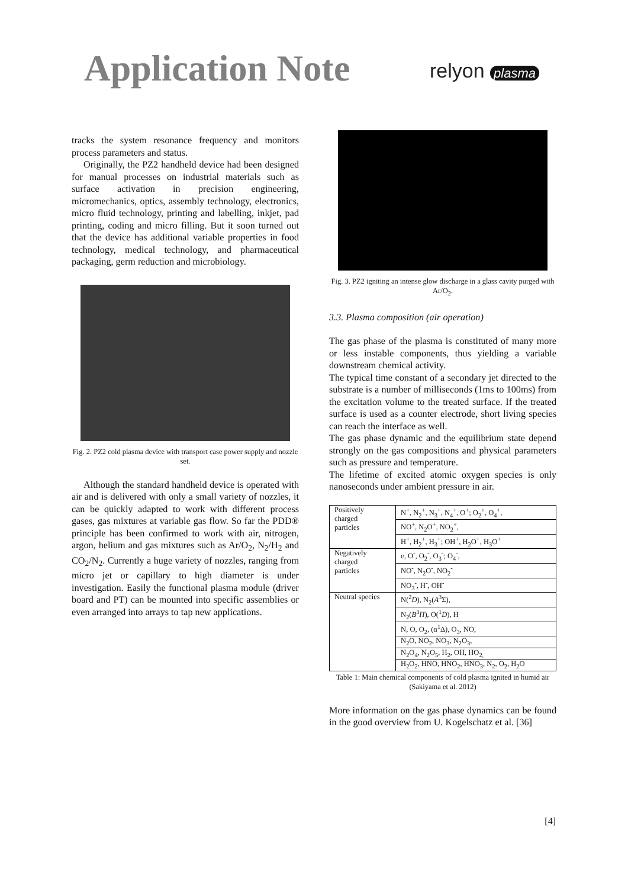Application Note
relyon plasma
tracks the system resonance frequency and monitors process parameters and status.
Originally, the PZ2 handheld device had been designed for manual processes on industrial materials such as surface activation in precision engineering, micromechanics, optics, assembly technology, electronics, micro fluid technology, printing and labelling, inkjet, pad printing, coding and micro filling. But it soon turned out that the device has additional variable properties in food technology, medical technology, and pharmaceutical packaging, germ reduction and microbiology.
Fig. 2. PZ2 cold plasma device with transport case power supply and nozzle set.
Although the standard handheld device is operated with air and is delivered with only a small variety of nozzles, it can be quickly adapted to work with different process gases, gas mixtures at variable gas flow. So far the PDD® principle has been confirmed to work with air, nitrogen, argon, helium and gas mixtures such as Ar/O<sub>2</sub>, N<sub>2</sub>/H<sub>2</sub> and CO<sub>2</sub>/N<sub>2</sub>. Currently a huge variety of nozzles, ranging from micro jet or capillary to high diameter is under investigation. Easily the functional plasma module (driver board and PT) can be mounted into specific assemblies or even arranged into arrays to tap new applications.
Fig. 3. PZ2 igniting an intense glow discharge in a glass cavity purged with Ar/O<sub>2</sub>.
3.3. Plasma composition (air operation)
The gas phase of the plasma is constituted of many more or less instable components, thus yielding a variable downstream chemical activity.
The typical time constant of a secondary jet directed to the substrate is a number of milliseconds (1ms to 100ms) from the excitation volume to the treated surface. If the treated surface is used as a counter electrode, short living species can reach the interface as well.
The gas phase dynamic and the equilibrium state depend strongly on the gas compositions and physical parameters such as pressure and temperature.
The lifetime of excited atomic oxygen species is only nanoseconds under ambient pressure in air.
| Positively charged particles | N<sup>+</sup>, N<sub>2</sub><sup>+</sup>, N<sub>3</sub><sup>+</sup>, N<sub>4</sub><sup>+</sup>, O<sup>+</sup>; O<sub>2</sub><sup>+</sup>, O<sub>4</sub><sup>+</sup>, |
| | NO<sup>+</sup>, N<sub>2</sub>O<sup>+</sup>, NO<sub>2</sub><sup>+</sup>, |
| | H<sup>+</sup>, H<sub>2</sub><sup>+</sup>, H<sub>3</sub><sup>+</sup>; OH<sup>+</sup>, H<sub>2</sub>O<sup>+</sup>, H<sub>3</sub>O<sup>+</sup> |
| Negatively charged particles | e, O<sup>-</sup>, O<sub>2</sub><sup>-</sup>, O<sub>3</sub><sup>-</sup>; O<sub>4</sub><sup>-</sup>, |
| | NO<sup>-</sup>, N<sub>2</sub>O<sup>-</sup>, NO<sub>2</sub><sup>-</sup> |
| | NO<sub>3</sub><sup>-</sup>, H<sup>-</sup>, OH<sup>-</sup> |
| Neutral species | N(<sup>2</sup> D ), N<sub>2</sub>( A<sup>3</sup>Σ), |
| | N<sub>2</sub>( B<sup>3</sup> Π ), O(<sup>1</sup> D ), H |
| | N, O, O<sub>2</sub>, (α<sup>1</sup>Δ), O<sub>3</sub>, NO, |
| | N<sub>2</sub>O, NO<sub>2</sub>, NO<sub>3</sub>, N<sub>2</sub>O<sub>3</sub>, |
| | N<sub>2</sub>O<sub>4</sub>, N<sub>2</sub>O<sub>5</sub>, H<sub>2</sub>, OH, HO<sub>2,</sub> |
| | H<sub>2</sub>O<sub>2</sub>, HNO, HNO<sub>2</sub>, HNO<sub>3</sub>, N<sub>2</sub>, O<sub>2</sub>, H<sub>2</sub>O |
Table 1: Main chemical components of cold plasma ignited in humid air (Sakiyama et al. 2012)
More information on the gas phase dynamics can be found in the good overview from U. Kogelschatz et al. [36]
[4]